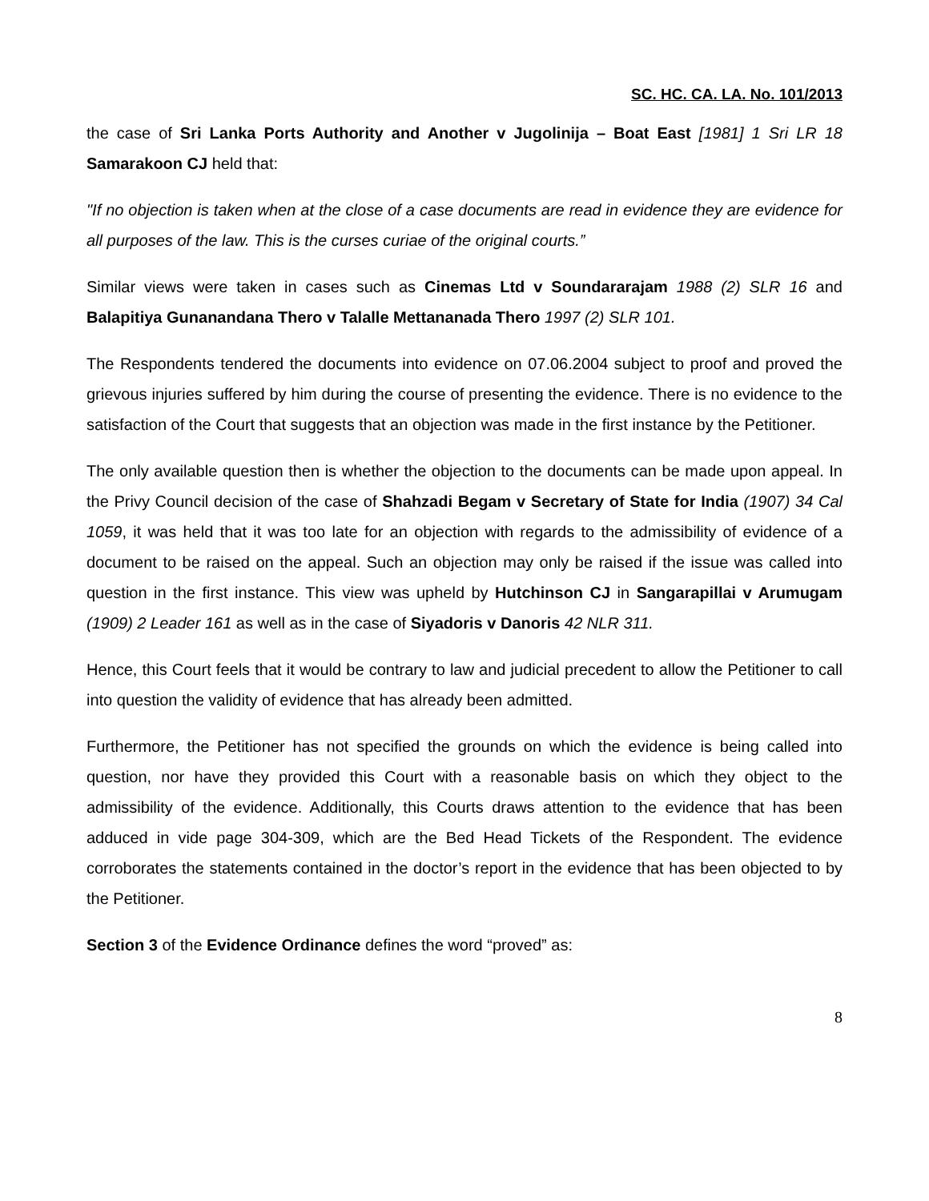SC. HC. CA. LA. No. 101/2013
the case of Sri Lanka Ports Authority and Another v Jugolinija – Boat East [1981] 1 Sri LR 18 Samarakoon CJ held that:
"If no objection is taken when at the close of a case documents are read in evidence they are evidence for all purposes of the law. This is the curses curiae of the original courts.”
Similar views were taken in cases such as Cinemas Ltd v Soundararajam 1988 (2) SLR 16 and Balapitiya Gunanandana Thero v Talalle Mettananada Thero 1997 (2) SLR 101.
The Respondents tendered the documents into evidence on 07.06.2004 subject to proof and proved the grievous injuries suffered by him during the course of presenting the evidence. There is no evidence to the satisfaction of the Court that suggests that an objection was made in the first instance by the Petitioner.
The only available question then is whether the objection to the documents can be made upon appeal. In the Privy Council decision of the case of Shahzadi Begam v Secretary of State for India (1907) 34 Cal 1059, it was held that it was too late for an objection with regards to the admissibility of evidence of a document to be raised on the appeal. Such an objection may only be raised if the issue was called into question in the first instance. This view was upheld by Hutchinson CJ in Sangarapillai v Arumugam (1909) 2 Leader 161 as well as in the case of Siyadoris v Danoris 42 NLR 311.
Hence, this Court feels that it would be contrary to law and judicial precedent to allow the Petitioner to call into question the validity of evidence that has already been admitted.
Furthermore, the Petitioner has not specified the grounds on which the evidence is being called into question, nor have they provided this Court with a reasonable basis on which they object to the admissibility of the evidence. Additionally, this Courts draws attention to the evidence that has been adduced in vide page 304-309, which are the Bed Head Tickets of the Respondent. The evidence corroborates the statements contained in the doctor’s report in the evidence that has been objected to by the Petitioner.
Section 3 of the Evidence Ordinance defines the word “proved” as:
8